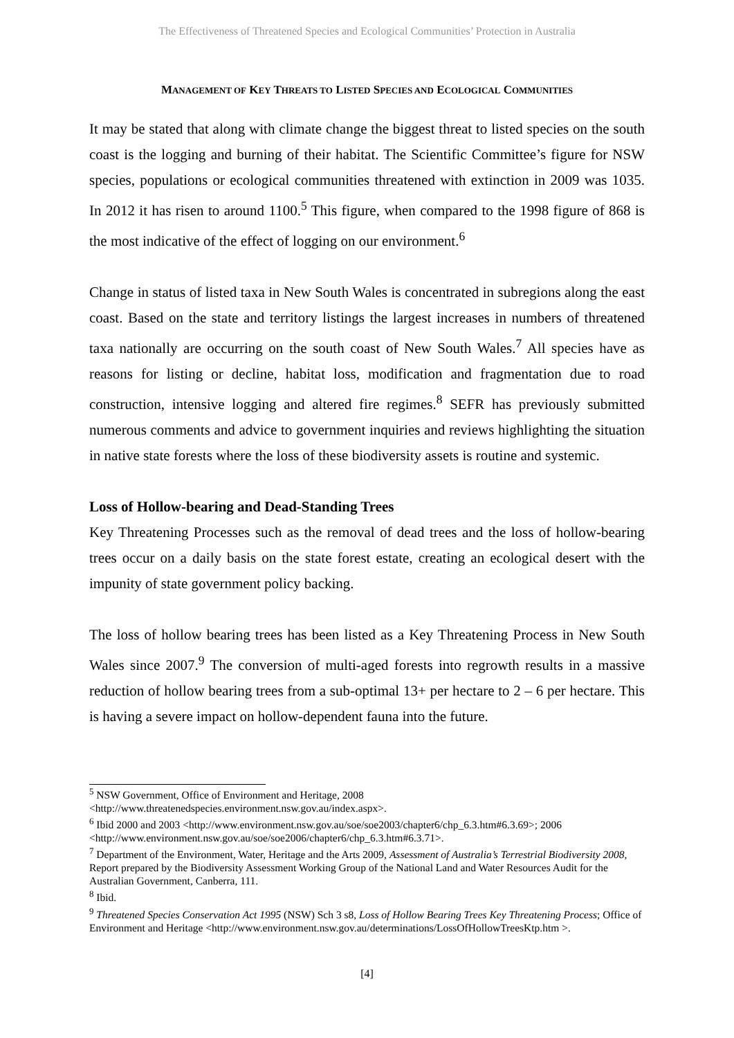The Effectiveness of Threatened Species and Ecological Communities’ Protection in Australia
MANAGEMENT OF KEY THREATS TO LISTED SPECIES AND ECOLOGICAL COMMUNITIES
It may be stated that along with climate change the biggest threat to listed species on the south coast is the logging and burning of their habitat. The Scientific Committee’s figure for NSW species, populations or ecological communities threatened with extinction in 2009 was 1035. In 2012 it has risen to around 1100.<sup>5</sup> This figure, when compared to the 1998 figure of 868 is the most indicative of the effect of logging on our environment.<sup>6</sup>
Change in status of listed taxa in New South Wales is concentrated in subregions along the east coast. Based on the state and territory listings the largest increases in numbers of threatened taxa nationally are occurring on the south coast of New South Wales.<sup>7</sup> All species have as reasons for listing or decline, habitat loss, modification and fragmentation due to road construction, intensive logging and altered fire regimes.<sup>8</sup> SEFR has previously submitted numerous comments and advice to government inquiries and reviews highlighting the situation in native state forests where the loss of these biodiversity assets is routine and systemic.
Loss of Hollow-bearing and Dead-Standing Trees
Key Threatening Processes such as the removal of dead trees and the loss of hollow-bearing trees occur on a daily basis on the state forest estate, creating an ecological desert with the impunity of state government policy backing.
The loss of hollow bearing trees has been listed as a Key Threatening Process in New South Wales since 2007.<sup>9</sup> The conversion of multi-aged forests into regrowth results in a massive reduction of hollow bearing trees from a sub-optimal 13+ per hectare to 2 – 6 per hectare. This is having a severe impact on hollow-dependent fauna into the future.
<sup>5</sup> NSW Government, Office of Environment and Heritage, 2008 <http://www.threatenedspecies.environment.nsw.gov.au/index.aspx>.
<sup>6</sup> Ibid 2000 and 2003 <http://www.environment.nsw.gov.au/soe/soe2003/chapter6/chp_6.3.htm#6.3.69>; 2006 <http://www.environment.nsw.gov.au/soe/soe2006/chapter6/chp_6.3.htm#6.3.71>.
<sup>7</sup> Department of the Environment, Water, Heritage and the Arts 2009, Assessment of Australia’s Terrestrial Biodiversity 2008, Report prepared by the Biodiversity Assessment Working Group of the National Land and Water Resources Audit for the Australian Government, Canberra, 111.
<sup>8</sup> Ibid.
<sup>9</sup> Threatened Species Conservation Act 1995 (NSW) Sch 3 s8, Loss of Hollow Bearing Trees Key Threatening Process; Office of Environment and Heritage <http://www.environment.nsw.gov.au/determinations/LossOfHollowTreesKtp.htm >.
[4]